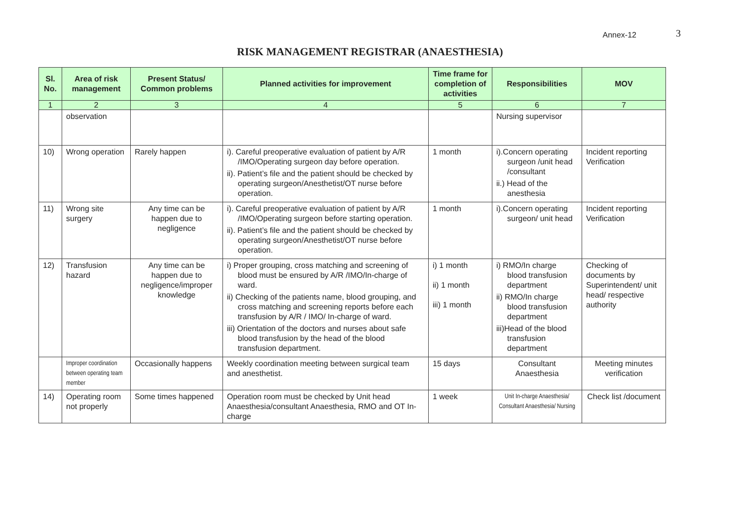Annex-12 3
RISK MANAGEMENT REGISTRAR (ANAESTHESIA)
| Sl. No. | Area of risk management | Present Status/ Common problems | Planned activities for improvement | Time frame for completion of activities | Responsibilities | MOV |
| --- | --- | --- | --- | --- | --- | --- |
| 1 | 2 | 3 | 4 | 5 | 6 | 7 |
| | observation | | | | Nursing supervisor | |
| 10) | Wrong operation | Rarely happen | i). Careful preoperative evaluation of patient by A/R /IMO/Operating surgeon day before operation. ii). Patient’s file and the patient should be checked by operating surgeon/Anesthetist/OT nurse before operation. | 1 month | i).Concern operating surgeon /unit head /consultant ii.) Head of the anesthesia | Incident reporting Verification |
| 11) | Wrong site surgery | Any time can be happen due to negligence | i). Careful preoperative evaluation of patient by A/R /IMO/Operating surgeon before starting operation. ii). Patient’s file and the patient should be checked by operating surgeon/Anesthetist/OT nurse before operation. | 1 month | i).Concern operating surgeon/ unit head | Incident reporting Verification |
| 12) | Transfusion hazard | Any time can be happen due to negligence/improper knowledge | i) Proper grouping, cross matching and screening of blood must be ensured by A/R /IMO/In-charge of ward. ii) Checking of the patients name, blood grouping, and cross matching and screening reports before each transfusion by A/R / IMO/ In-charge of ward. iii) Orientation of the doctors and nurses about safe blood transfusion by the head of the blood transfusion department. | i) 1 month ii) 1 month iii) 1 month | i) RMO/In charge blood transfusion department ii) RMO/In charge blood transfusion department iii)Head of the blood transfusion department | Checking of documents by Superintendent/ unit head/ respective authority |
| | Improper coordination between operating team member | Occasionally happens | Weekly coordination meeting between surgical team and anesthetist. | 15 days | Consultant Anaesthesia | Meeting minutes verification |
| 14) | Operating room not properly | Some times happened | Operation room must be checked by Unit head Anaesthesia/consultant Anaesthesia, RMO and OT In-charge | 1 week | Unit In-charge Anaesthesia/ Consultant Anaesthesia/ Nursing | Check list /document |